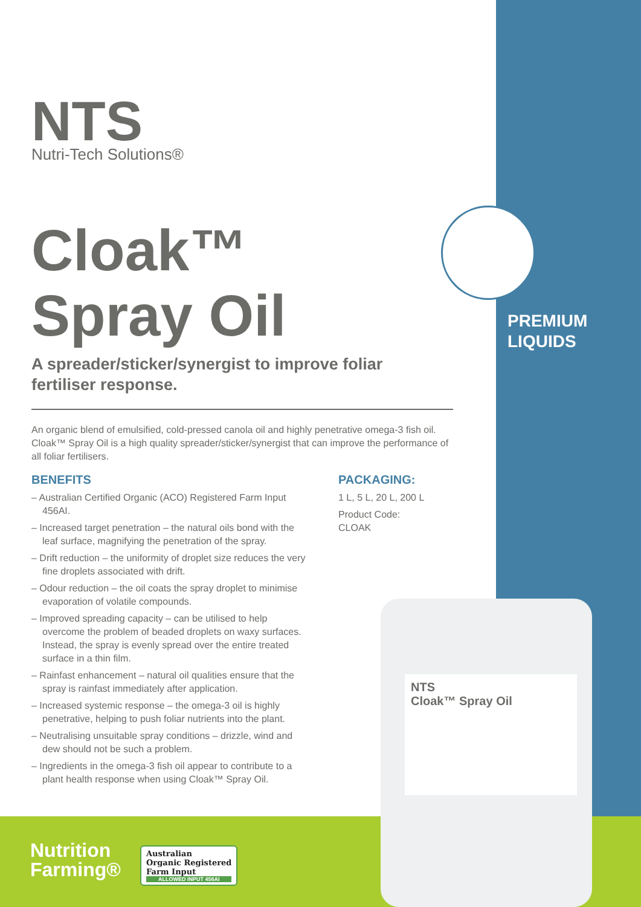NTS
Nutri-Tech Solutions®
Cloak™
Spray Oil
A spreader/sticker/synergist to improve foliar fertiliser response.
An organic blend of emulsified, cold-pressed canola oil and highly penetrative omega-3 fish oil. Cloak™ Spray Oil is a high quality spreader/sticker/synergist that can improve the performance of all foliar fertilisers.
BENEFITS
– Australian Certified Organic (ACO) Registered Farm Input 456AI.
– Increased target penetration – the natural oils bond with the leaf surface, magnifying the penetration of the spray.
– Drift reduction – the uniformity of droplet size reduces the very fine droplets associated with drift.
– Odour reduction – the oil coats the spray droplet to minimise evaporation of volatile compounds.
– Improved spreading capacity – can be utilised to help overcome the problem of beaded droplets on waxy surfaces. Instead, the spray is evenly spread over the entire treated surface in a thin film.
– Rainfast enhancement – natural oil qualities ensure that the spray is rainfast immediately after application.
– Increased systemic response – the omega-3 oil is highly penetrative, helping to push foliar nutrients into the plant.
– Neutralising unsuitable spray conditions – drizzle, wind and dew should not be such a problem.
– Ingredients in the omega-3 fish oil appear to contribute to a plant health response when using Cloak™ Spray Oil.
PACKAGING:
1 L, 5 L, 20 L, 200 L
Product Code: CLOAK
PREMIUM
LIQUIDS
NTS
Cloak™ Spray Oil
Nutrition
Farming®
Australian
Organic Registered
Farm Input
ALLOWED INPUT 456AI